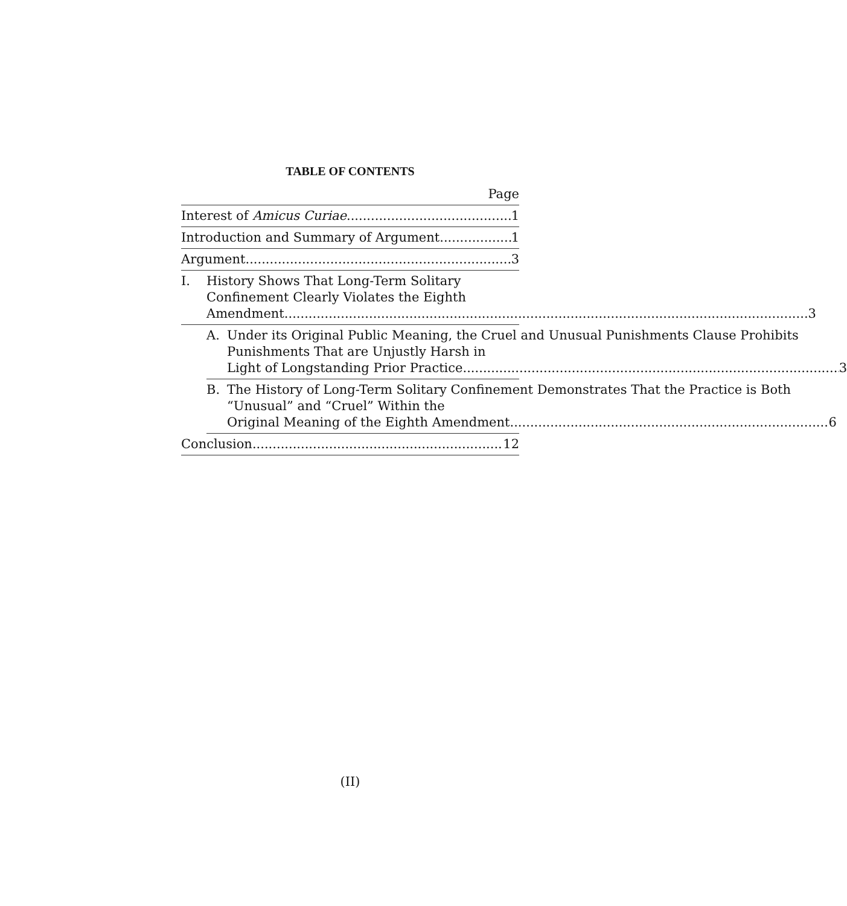TABLE OF CONTENTS
Page
Interest of Amicus Curiae 1
Introduction and Summary of Argument 1
Argument 3
I. History Shows That Long-Term Solitary
Confinement Clearly Violates the Eighth
Amendment 3
A. Under its Original Public Meaning, the Cruel and Unusual Punishments Clause Prohibits Punishments That are Unjustly Harsh in
Light of Longstanding Prior Practice 3
B. The History of Long-Term Solitary Confinement Demonstrates That the Practice is Both “Unusual” and “Cruel” Within the
Original Meaning of the Eighth Amendment 6
Conclusion 12
(II)